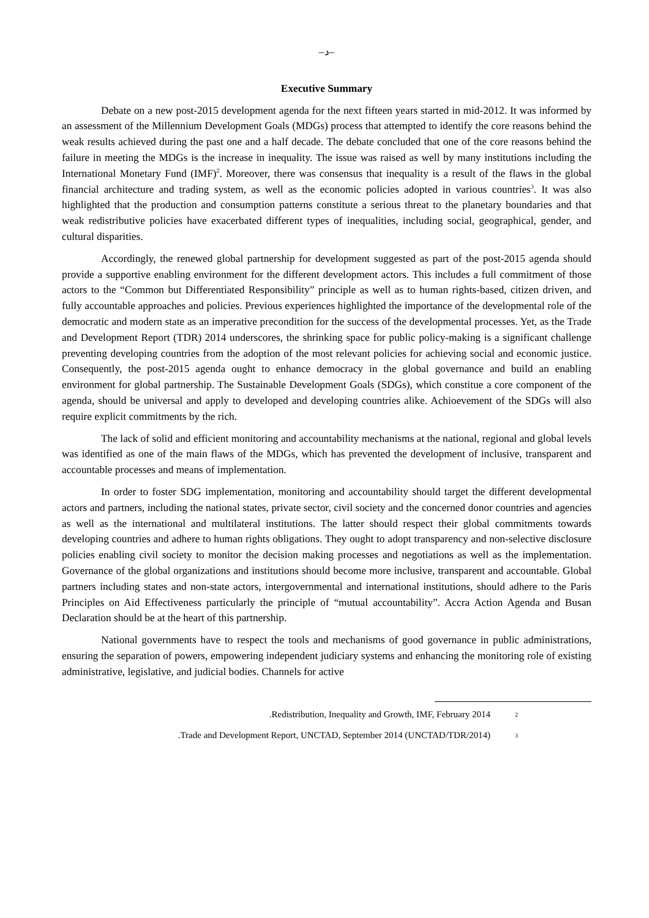–د–
Executive Summary
Debate on a new post-2015 development agenda for the next fifteen years started in mid-2012. It was informed by an assessment of the Millennium Development Goals (MDGs) process that attempted to identify the core reasons behind the weak results achieved during the past one and a half decade. The debate concluded that one of the core reasons behind the failure in meeting the MDGs is the increase in inequality. The issue was raised as well by many institutions including the International Monetary Fund (IMF)<sup>2</sup>. Moreover, there was consensus that inequality is a result of the flaws in the global financial architecture and trading system, as well as the economic policies adopted in various countries<sup>3</sup>. It was also highlighted that the production and consumption patterns constitute a serious threat to the planetary boundaries and that weak redistributive policies have exacerbated different types of inequalities, including social, geographical, gender, and cultural disparities.
Accordingly, the renewed global partnership for development suggested as part of the post-2015 agenda should provide a supportive enabling environment for the different development actors. This includes a full commitment of those actors to the “Common but Differentiated Responsibility” principle as well as to human rights-based, citizen driven, and fully accountable approaches and policies. Previous experiences highlighted the importance of the developmental role of the democratic and modern state as an imperative precondition for the success of the developmental processes. Yet, as the Trade and Development Report (TDR) 2014 underscores, the shrinking space for public policy-making is a significant challenge preventing developing countries from the adoption of the most relevant policies for achieving social and economic justice. Consequently, the post-2015 agenda ought to enhance democracy in the global governance and build an enabling environment for global partnership. The Sustainable Development Goals (SDGs), which constitue a core component of the agenda, should be universal and apply to developed and developing countries alike. Achioevement of the SDGs will also require explicit commitments by the rich.
The lack of solid and efficient monitoring and accountability mechanisms at the national, regional and global levels was identified as one of the main flaws of the MDGs, which has prevented the development of inclusive, transparent and accountable processes and means of implementation.
In order to foster SDG implementation, monitoring and accountability should target the different developmental actors and partners, including the national states, private sector, civil society and the concerned donor countries and agencies as well as the international and multilateral institutions. The latter should respect their global commitments towards developing countries and adhere to human rights obligations. They ought to adopt transparency and non-selective disclosure policies enabling civil society to monitor the decision making processes and negotiations as well as the implementation. Governance of the global organizations and institutions should become more inclusive, transparent and accountable. Global partners including states and non-state actors, intergovernmental and international institutions, should adhere to the Paris Principles on Aid Effectiveness particularly the principle of “mutual accountability”. Accra Action Agenda and Busan Declaration should be at the heart of this partnership.
National governments have to respect the tools and mechanisms of good governance in public administrations, ensuring the separation of powers, empowering independent judiciary systems and enhancing the monitoring role of existing administrative, legislative, and judicial bodies. Channels for active
.Redistribution, Inequality and Growth, IMF, February 2014 2
.Trade and Development Report, UNCTAD, September 2014 (UNCTAD/TDR/2014) 3